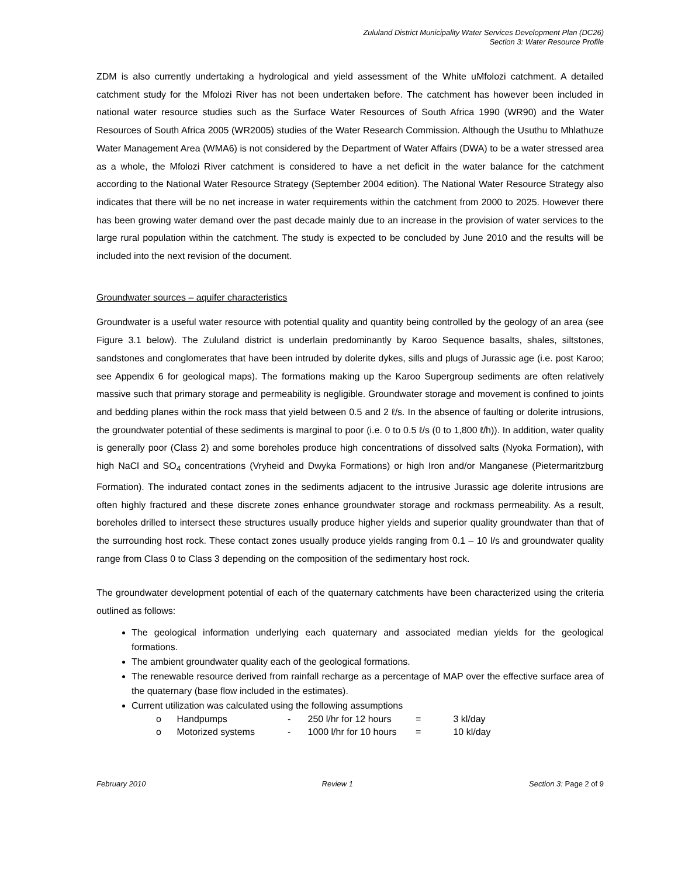Zululand District Municipality Water Services Development Plan (DC26)
Section 3: Water Resource Profile
ZDM is also currently undertaking a hydrological and yield assessment of the White uMfolozi catchment. A detailed catchment study for the Mfolozi River has not been undertaken before. The catchment has however been included in national water resource studies such as the Surface Water Resources of South Africa 1990 (WR90) and the Water Resources of South Africa 2005 (WR2005) studies of the Water Research Commission. Although the Usuthu to Mhlathuze Water Management Area (WMA6) is not considered by the Department of Water Affairs (DWA) to be a water stressed area as a whole, the Mfolozi River catchment is considered to have a net deficit in the water balance for the catchment according to the National Water Resource Strategy (September 2004 edition). The National Water Resource Strategy also indicates that there will be no net increase in water requirements within the catchment from 2000 to 2025. However there has been growing water demand over the past decade mainly due to an increase in the provision of water services to the large rural population within the catchment. The study is expected to be concluded by June 2010 and the results will be included into the next revision of the document.
Groundwater sources – aquifer characteristics
Groundwater is a useful water resource with potential quality and quantity being controlled by the geology of an area (see Figure 3.1 below). The Zululand district is underlain predominantly by Karoo Sequence basalts, shales, siltstones, sandstones and conglomerates that have been intruded by dolerite dykes, sills and plugs of Jurassic age (i.e. post Karoo; see Appendix 6 for geological maps). The formations making up the Karoo Supergroup sediments are often relatively massive such that primary storage and permeability is negligible. Groundwater storage and movement is confined to joints and bedding planes within the rock mass that yield between 0.5 and 2 ℓ/s. In the absence of faulting or dolerite intrusions, the groundwater potential of these sediments is marginal to poor (i.e. 0 to 0.5 ℓ/s (0 to 1,800 ℓ/h)). In addition, water quality is generally poor (Class 2) and some boreholes produce high concentrations of dissolved salts (Nyoka Formation), with high NaCl and SO<sub>4</sub> concentrations (Vryheid and Dwyka Formations) or high Iron and/or Manganese (Pietermaritzburg Formation). The indurated contact zones in the sediments adjacent to the intrusive Jurassic age dolerite intrusions are often highly fractured and these discrete zones enhance groundwater storage and rockmass permeability. As a result, boreholes drilled to intersect these structures usually produce higher yields and superior quality groundwater than that of the surrounding host rock. These contact zones usually produce yields ranging from 0.1 – 10 l/s and groundwater quality range from Class 0 to Class 3 depending on the composition of the sedimentary host rock.
The groundwater development potential of each of the quaternary catchments have been characterized using the criteria outlined as follows:
The geological information underlying each quaternary and associated median yields for the geological formations.
The ambient groundwater quality each of the geological formations.
The renewable resource derived from rainfall recharge as a percentage of MAP over the effective surface area of the quaternary (base flow included in the estimates).
Current utilization was calculated using the following assumptions
o Handpumps - 250 l/hr for 12 hours = 3 kl/day
o Motorized systems - 1000 l/hr for 10 hours = 10 kl/day
February 2010 Review 1 Section 3: Page 2 of 9